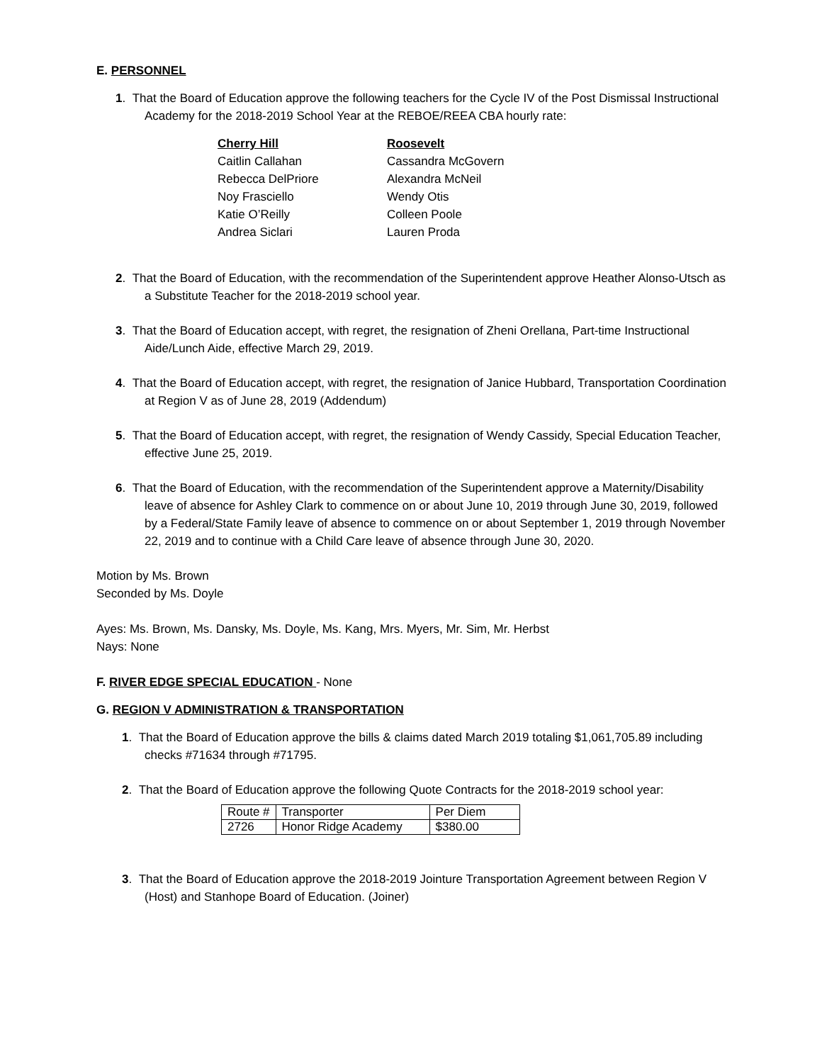E. PERSONNEL
1. That the Board of Education approve the following teachers for the Cycle IV of the Post Dismissal Instructional Academy for the 2018-2019 School Year at the REBOE/REEA CBA hourly rate:
Cherry Hill
Caitlin Callahan
Rebecca DelPriore
Noy Frasciello
Katie O’Reilly
Andrea Siclari
Roosevelt
Cassandra McGovern
Alexandra McNeil
Wendy Otis
Colleen Poole
Lauren Proda
2. That the Board of Education, with the recommendation of the Superintendent approve Heather Alonso-Utsch as a Substitute Teacher for the 2018-2019 school year.
3. That the Board of Education accept, with regret, the resignation of Zheni Orellana, Part-time Instructional Aide/Lunch Aide, effective March 29, 2019.
4. That the Board of Education accept, with regret, the resignation of Janice Hubbard, Transportation Coordination at Region V as of June 28, 2019 (Addendum)
5. That the Board of Education accept, with regret, the resignation of Wendy Cassidy, Special Education Teacher, effective June 25, 2019.
6. That the Board of Education, with the recommendation of the Superintendent approve a Maternity/Disability leave of absence for Ashley Clark to commence on or about June 10, 2019 through June 30, 2019, followed by a Federal/State Family leave of absence to commence on or about September 1, 2019 through November 22, 2019 and to continue with a Child Care leave of absence through June 30, 2020.
Motion by Ms. Brown
Seconded by Ms. Doyle
Ayes: Ms. Brown, Ms. Dansky, Ms. Doyle, Ms. Kang, Mrs. Myers, Mr. Sim, Mr. Herbst
Nays: None
F. RIVER EDGE SPECIAL EDUCATION - None
G. REGION V ADMINISTRATION & TRANSPORTATION
1. That the Board of Education approve the bills & claims dated March 2019 totaling $1,061,705.89 including checks #71634 through #71795.
2. That the Board of Education approve the following Quote Contracts for the 2018-2019 school year:
| Route # | Transporter | Per Diem |
| 2726 | Honor Ridge Academy | $380.00 |
3. That the Board of Education approve the 2018-2019 Jointure Transportation Agreement between Region V (Host) and Stanhope Board of Education. (Joiner)